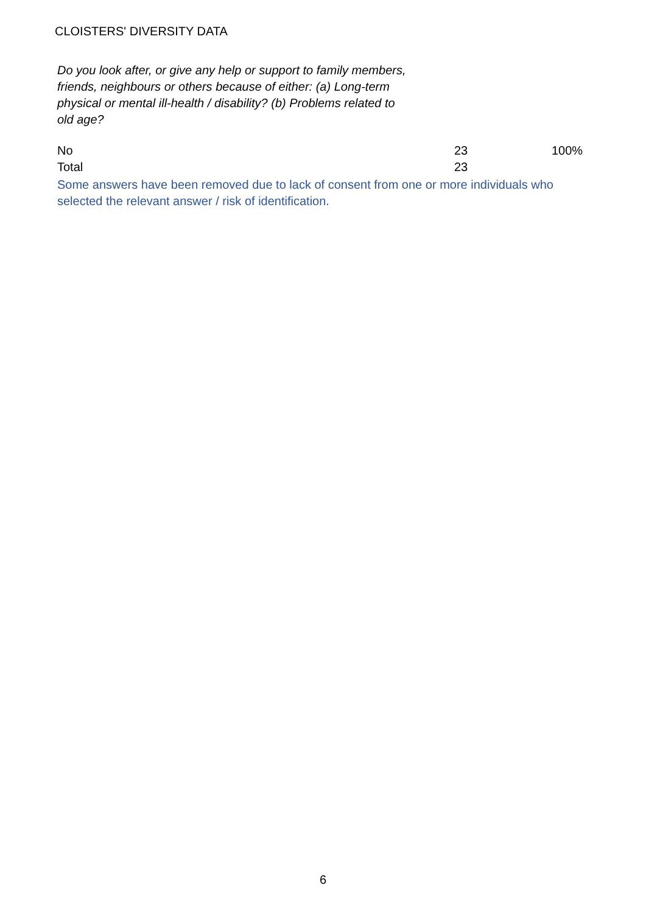CLOISTERS' DIVERSITY DATA
Do you look after, or give any help or support to family members, friends, neighbours or others because of either: (a) Long-term physical or mental ill-health / disability? (b) Problems related to old age?
| No | 23 | 100% |
| Total | 23 | |
Some answers have been removed due to lack of consent from one or more individuals who selected the relevant answer / risk of identification.
6